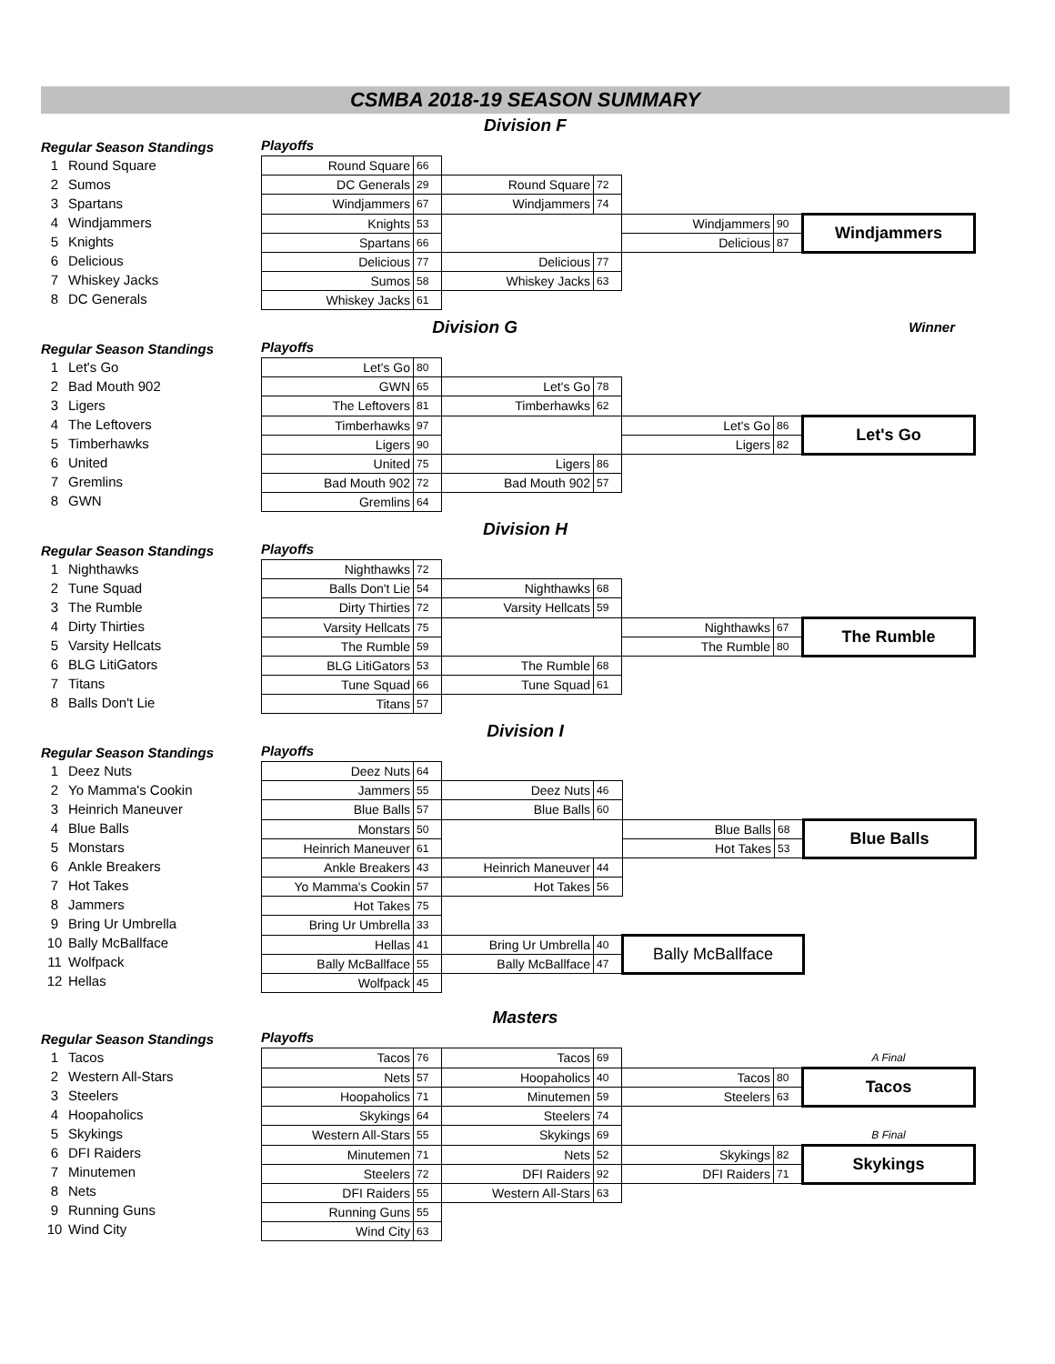CSMBA 2018-19 SEASON SUMMARY
Division F
Regular Season Standings
1 Round Square
2 Sumos
3 Spartans
4 Windjammers
5 Knights
6 Delicious
7 Whiskey Jacks
8 DC Generals
Playoffs
| Round Square | 66 | | | | | |
| DC Generals | 29 | Round Square | 72 | | | |
| Windjammers | 67 | Windjammers | 74 | | | |
| Knights | 53 | | | Windjammers | 90 | Windjammers |
| Spartans | 66 | | | Delicious | 87 | |
| Delicious | 77 | Delicious | 77 | | | |
| Sumos | 58 | Whiskey Jacks | 63 | | | |
| Whiskey Jacks | 61 | | | | | |
Division G Winner
Regular Season Standings
1 Let's Go
2 Bad Mouth 902
3 Ligers
4 The Leftovers
5 Timberhawks
6 United
7 Gremlins
8 GWN
Playoffs
| Let's Go | 80 | | | | | |
| GWN | 65 | Let's Go | 78 | | | |
| The Leftovers | 81 | Timberhawks | 62 | | | |
| Timberhawks | 97 | | | Let's Go | 86 | Let's Go |
| Ligers | 90 | | | Ligers | 82 | |
| United | 75 | Ligers | 86 | | | |
| Bad Mouth 902 | 72 | Bad Mouth 902 | 57 | | | |
| Gremlins | 64 | | | | | |
Division H
Regular Season Standings
1 Nighthawks
2 Tune Squad
3 The Rumble
4 Dirty Thirties
5 Varsity Hellcats
6 BLG LitiGators
7 Titans
8 Balls Don't Lie
Playoffs
| Nighthawks | 72 | | | | | |
| Balls Don't Lie | 54 | Nighthawks | 68 | | | |
| Dirty Thirties | 72 | Varsity Hellcats | 59 | | | |
| Varsity Hellcats | 75 | | | Nighthawks | 67 | The Rumble |
| The Rumble | 59 | | | The Rumble | 80 | |
| BLG LitiGators | 53 | The Rumble | 68 | | | |
| Tune Squad | 66 | Tune Squad | 61 | | | |
| Titans | 57 | | | | | |
Division I
Regular Season Standings
1 Deez Nuts
2 Yo Mamma's Cookin
3 Heinrich Maneuver
4 Blue Balls
5 Monstars
6 Ankle Breakers
7 Hot Takes
8 Jammers
9 Bring Ur Umbrella
10 Bally McBallface
11 Wolfpack
12 Hellas
Playoffs
| Deez Nuts | 64 | | | | | |
| Jammers | 55 | Deez Nuts | 46 | | | |
| Blue Balls | 57 | Blue Balls | 60 | | | |
| Monstars | 50 | | | Blue Balls | 68 | Blue Balls |
| Heinrich Maneuver | 61 | | | Hot Takes | 53 | |
| Ankle Breakers | 43 | Heinrich Maneuver | 44 | | | |
| Yo Mamma's Cookin | 57 | Hot Takes | 56 | | | |
| Hot Takes | 75 | | | | | |
| Bring Ur Umbrella | 33 | | | | | |
| Hellas | 41 | Bring Ur Umbrella | 40 | Bally McBallface | | |
| Bally McBallface | 55 | Bally McBallface | 47 | | | |
| Wolfpack | 45 | | | | | |
Masters
Regular Season Standings
1 Tacos
2 Western All-Stars
3 Steelers
4 Hoopaholics
5 Skykings
6 DFI Raiders
7 Minutemen
8 Nets
9 Running Guns
10 Wind City
Playoffs
| Tacos | 76 | Tacos | 69 | | | A Final |
| Nets | 57 | Hoopaholics | 40 | Tacos | 80 | Tacos |
| Hoopaholics | 71 | Minutemen | 59 | Steelers | 63 | |
| Skykings | 64 | Steelers | 74 | | | |
| Western All-Stars | 55 | Skykings | 69 | | | B Final |
| Minutemen | 71 | Nets | 52 | Skykings | 82 | Skykings |
| Steelers | 72 | DFI Raiders | 92 | DFI Raiders | 71 | |
| DFI Raiders | 55 | Western All-Stars | 63 | | | |
| Running Guns | 55 | | | | | |
| Wind City | 63 | | | | | |